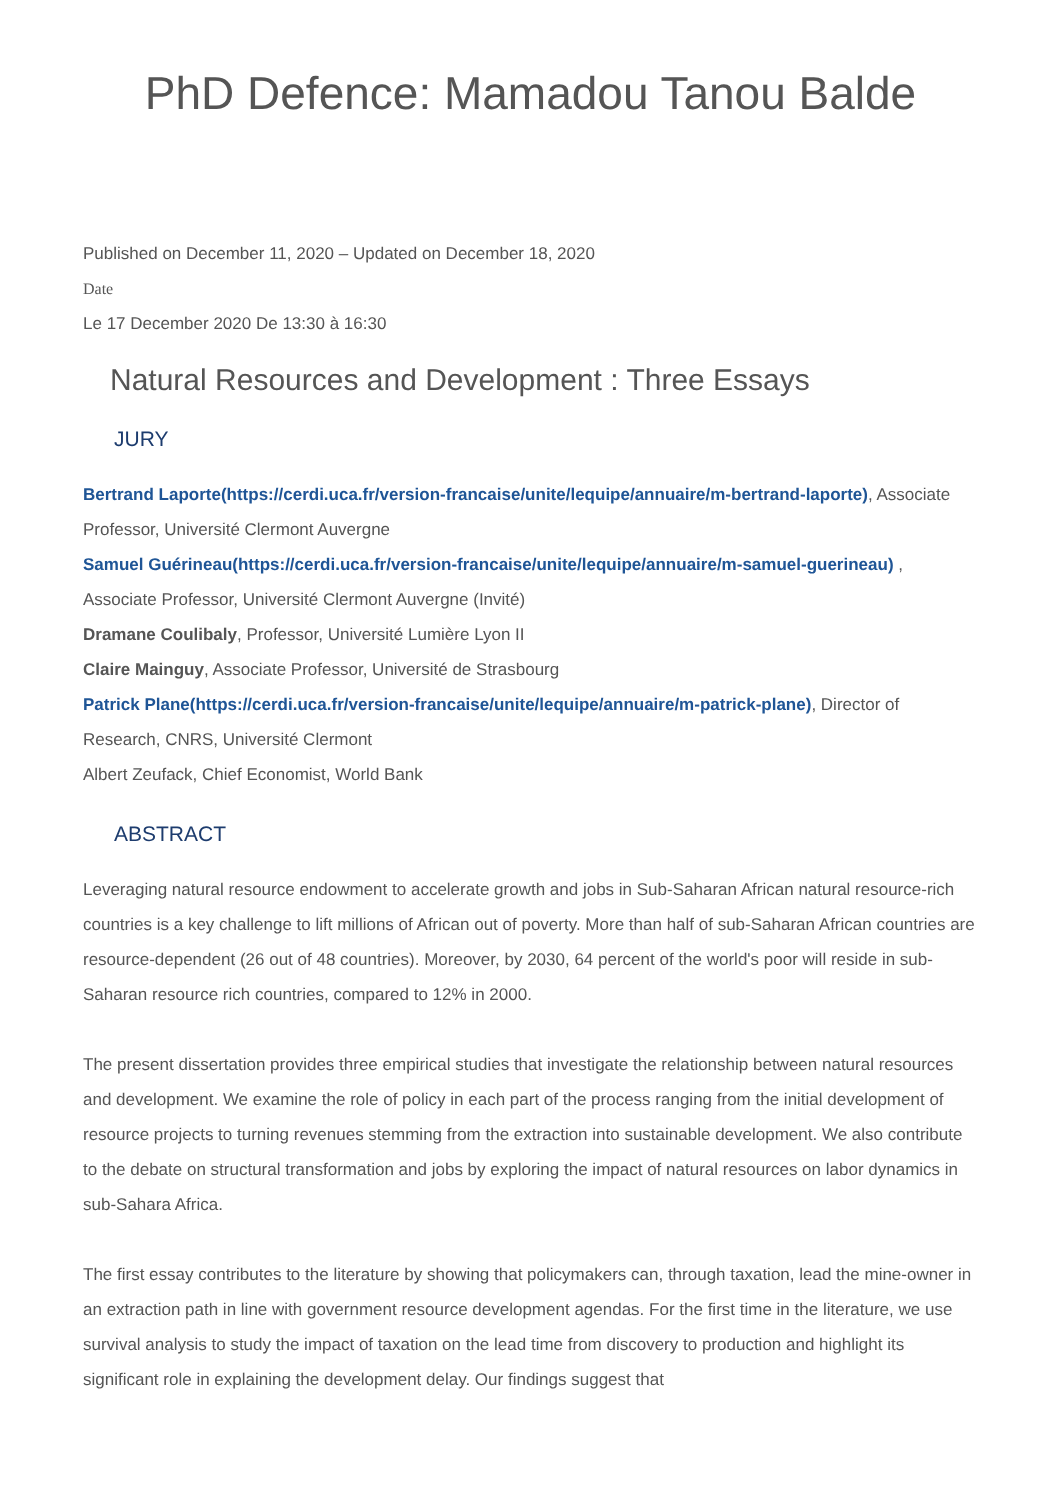PhD Defence: Mamadou Tanou Balde
Published on December 11, 2020 – Updated on December 18, 2020
Date
Le 17 December 2020 De 13:30 à 16:30
Natural Resources and Development : Three Essays
JURY
Bertrand Laporte(https://cerdi.uca.fr/version-francaise/unite/lequipe/annuaire/m-bertrand-laporte), Associate Professor, Université Clermont Auvergne
Samuel Guérineau(https://cerdi.uca.fr/version-francaise/unite/lequipe/annuaire/m-samuel-guerineau) , Associate Professor, Université Clermont Auvergne (Invité)
Dramane Coulibaly, Professor, Université Lumière Lyon II
Claire Mainguy, Associate Professor, Université de Strasbourg
Patrick Plane(https://cerdi.uca.fr/version-francaise/unite/lequipe/annuaire/m-patrick-plane), Director of Research, CNRS, Université Clermont
Albert Zeufack, Chief Economist, World Bank
ABSTRACT
Leveraging natural resource endowment to accelerate growth and jobs in Sub-Saharan African natural resource-rich countries is a key challenge to lift millions of African out of poverty. More than half of sub-Saharan African countries are resource-dependent (26 out of 48 countries). Moreover, by 2030, 64 percent of the world's poor will reside in sub-Saharan resource rich countries, compared to 12% in 2000.
The present dissertation provides three empirical studies that investigate the relationship between natural resources and development. We examine the role of policy in each part of the process ranging from the initial development of resource projects to turning revenues stemming from the extraction into sustainable development. We also contribute to the debate on structural transformation and jobs by exploring the impact of natural resources on labor dynamics in sub-Sahara Africa.
The first essay contributes to the literature by showing that policymakers can, through taxation, lead the mine-owner in an extraction path in line with government resource development agendas. For the first time in the literature, we use survival analysis to study the impact of taxation on the lead time from discovery to production and highlight its significant role in explaining the development delay. Our findings suggest that